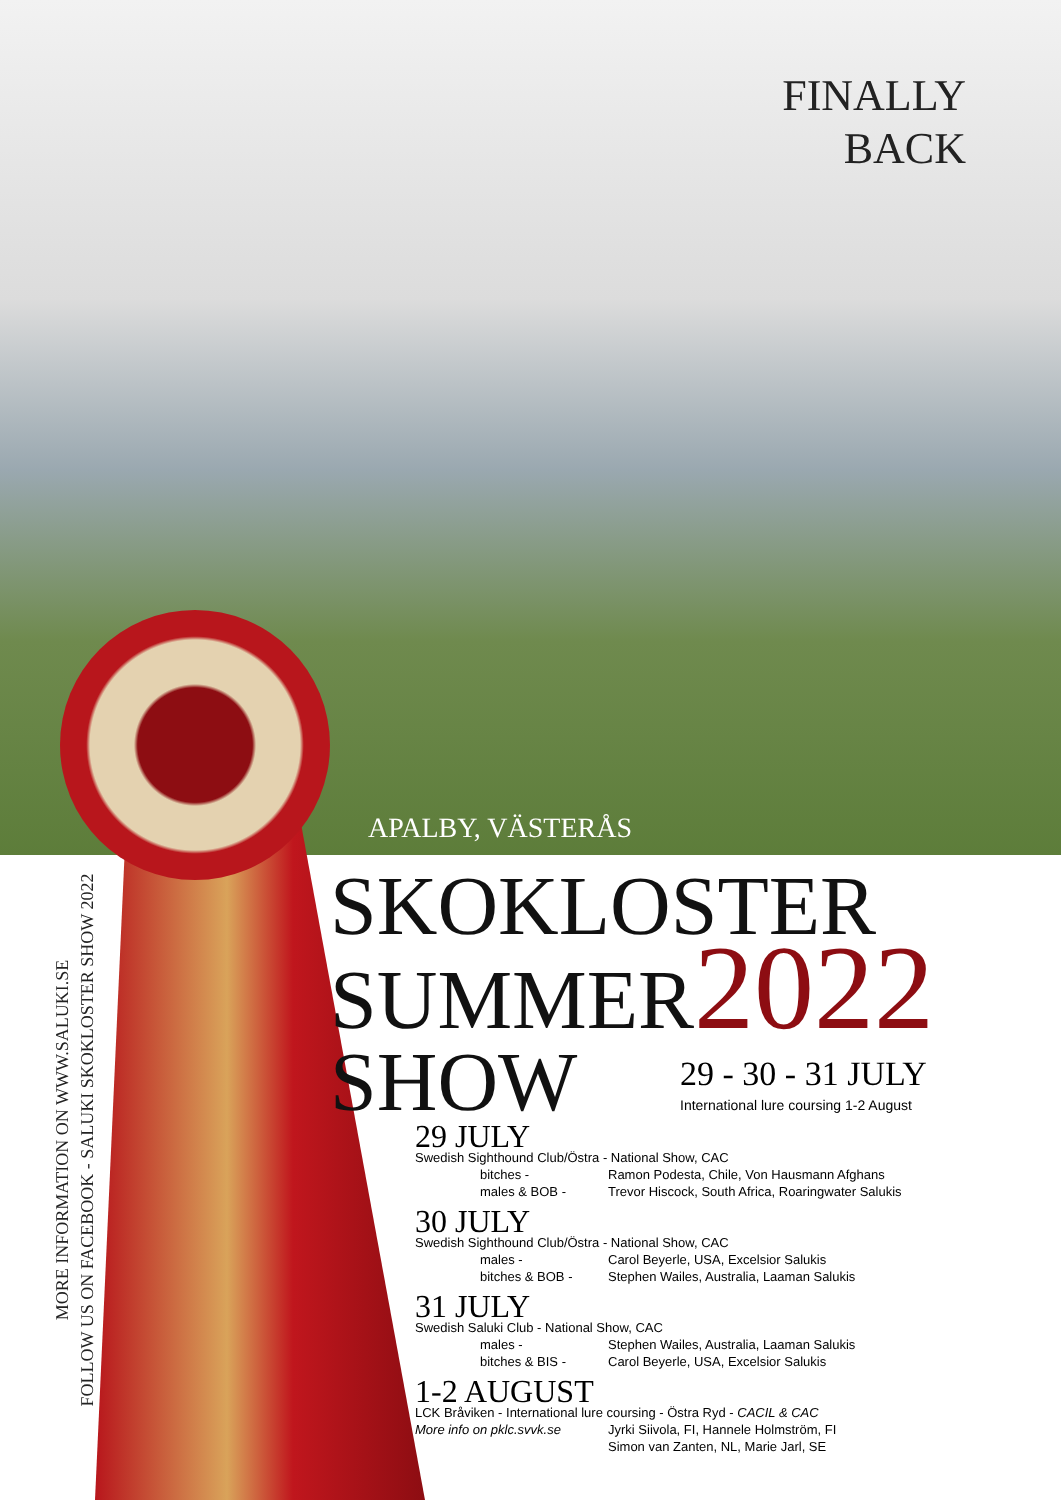FINALLY
BACK
APALBY, VÄSTERÅS
MORE INFORMATION ON WWW.SALUKI.SE
FOLLOW US ON FACEBOOK - SALUKI SKOKLOSTER SHOW 2022
SKOKLOSTER
SUMMER2022
SHOW
29 - 30 - 31 JULY
International lure coursing 1-2 August
29 JULY
Swedish Sighthound Club/Östra - National Show, CAC
bitches - Ramon Podesta, Chile, Von Hausmann Afghans
males & BOB - Trevor Hiscock, South Africa, Roaringwater Salukis
30 JULY
Swedish Sighthound Club/Östra - National Show, CAC
males - Carol Beyerle, USA, Excelsior Salukis
bitches & BOB - Stephen Wailes, Australia, Laaman Salukis
31 JULY
Swedish Saluki Club - National Show, CAC
males - Stephen Wailes, Australia, Laaman Salukis
bitches & BIS - Carol Beyerle, USA, Excelsior Salukis
1-2 AUGUST
LCK Bråviken - International lure coursing - Östra Ryd - CACIL & CAC
More info on pklc.svvk.se Jyrki Siivola, FI, Hannele Holmström, FI
Simon van Zanten, NL, Marie Jarl, SE